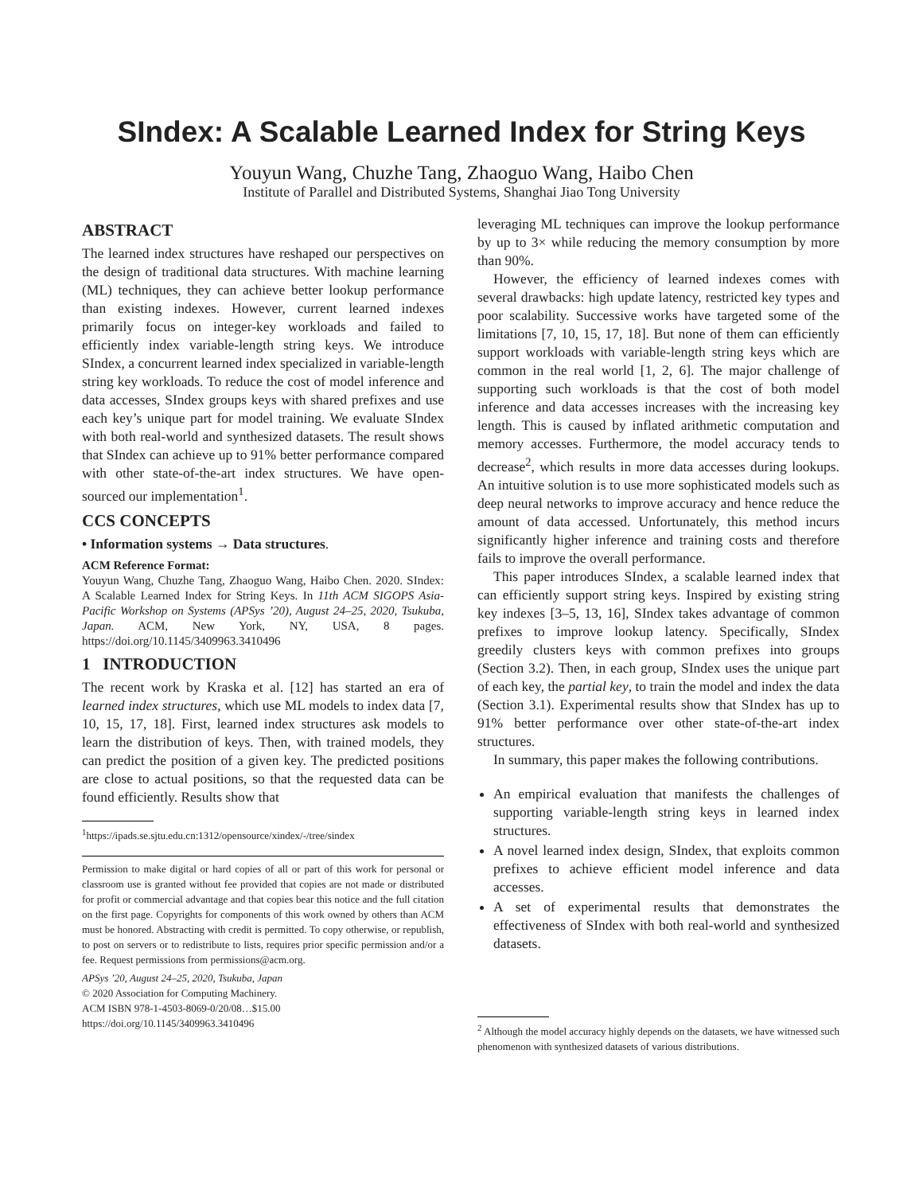SIndex: A Scalable Learned Index for String Keys
Youyun Wang, Chuzhe Tang, Zhaoguo Wang, Haibo Chen
Institute of Parallel and Distributed Systems, Shanghai Jiao Tong University
ABSTRACT
The learned index structures have reshaped our perspectives on the design of traditional data structures. With machine learning (ML) techniques, they can achieve better lookup performance than existing indexes. However, current learned indexes primarily focus on integer-key workloads and failed to efficiently index variable-length string keys. We introduce SIndex, a concurrent learned index specialized in variable-length string key workloads. To reduce the cost of model inference and data accesses, SIndex groups keys with shared prefixes and use each key’s unique part for model training. We evaluate SIndex with both real-world and synthesized datasets. The result shows that SIndex can achieve up to 91% better performance compared with other state-of-the-art index structures. We have open-sourced our implementation<sup>1</sup>.
CCS CONCEPTS
• Information systems → Data structures.
ACM Reference Format:
Youyun Wang, Chuzhe Tang, Zhaoguo Wang, Haibo Chen. 2020. SIndex: A Scalable Learned Index for String Keys. In 11th ACM SIGOPS Asia-Pacific Workshop on Systems (APSys ’20), August 24–25, 2020, Tsukuba, Japan. ACM, New York, NY, USA, 8 pages. https://doi.org/10.1145/3409963.3410496
1 INTRODUCTION
The recent work by Kraska et al. [12] has started an era of learned index structures, which use ML models to index data [7, 10, 15, 17, 18]. First, learned index structures ask models to learn the distribution of keys. Then, with trained models, they can predict the position of a given key. The predicted positions are close to actual positions, so that the requested data can be found efficiently. Results show that
<sup>1</sup> https://ipads.se.sjtu.edu.cn:1312/opensource/xindex/-/tree/sindex
Permission to make digital or hard copies of all or part of this work for personal or classroom use is granted without fee provided that copies are not made or distributed for profit or commercial advantage and that copies bear this notice and the full citation on the first page. Copyrights for components of this work owned by others than ACM must be honored. Abstracting with credit is permitted. To copy otherwise, or republish, to post on servers or to redistribute to lists, requires prior specific permission and/or a fee. Request permissions from permissions@acm.org.
APSys ’20, August 24–25, 2020, Tsukuba, Japan
© 2020 Association for Computing Machinery.
ACM ISBN 978-1-4503-8069-0/20/08…$15.00
https://doi.org/10.1145/3409963.3410496
leveraging ML techniques can improve the lookup performance by up to 3× while reducing the memory consumption by more than 90%.
However, the efficiency of learned indexes comes with several drawbacks: high update latency, restricted key types and poor scalability. Successive works have targeted some of the limitations [7, 10, 15, 17, 18]. But none of them can efficiently support workloads with variable-length string keys which are common in the real world [1, 2, 6]. The major challenge of supporting such workloads is that the cost of both model inference and data accesses increases with the increasing key length. This is caused by inflated arithmetic computation and memory accesses. Furthermore, the model accuracy tends to decrease<sup>2</sup>, which results in more data accesses during lookups. An intuitive solution is to use more sophisticated models such as deep neural networks to improve accuracy and hence reduce the amount of data accessed. Unfortunately, this method incurs significantly higher inference and training costs and therefore fails to improve the overall performance.
This paper introduces SIndex, a scalable learned index that can efficiently support string keys. Inspired by existing string key indexes [3–5, 13, 16], SIndex takes advantage of common prefixes to improve lookup latency. Specifically, SIndex greedily clusters keys with common prefixes into groups (Section 3.2). Then, in each group, SIndex uses the unique part of each key, the partial key, to train the model and index the data (Section 3.1). Experimental results show that SIndex has up to 91% better performance over other state-of-the-art index structures.
In summary, this paper makes the following contributions.
An empirical evaluation that manifests the challenges of supporting variable-length string keys in learned index structures.
A novel learned index design, SIndex, that exploits common prefixes to achieve efficient model inference and data accesses.
A set of experimental results that demonstrates the effectiveness of SIndex with both real-world and synthesized datasets.
<sup>2</sup> Although the model accuracy highly depends on the datasets, we have witnessed such phenomenon with synthesized datasets of various distributions.